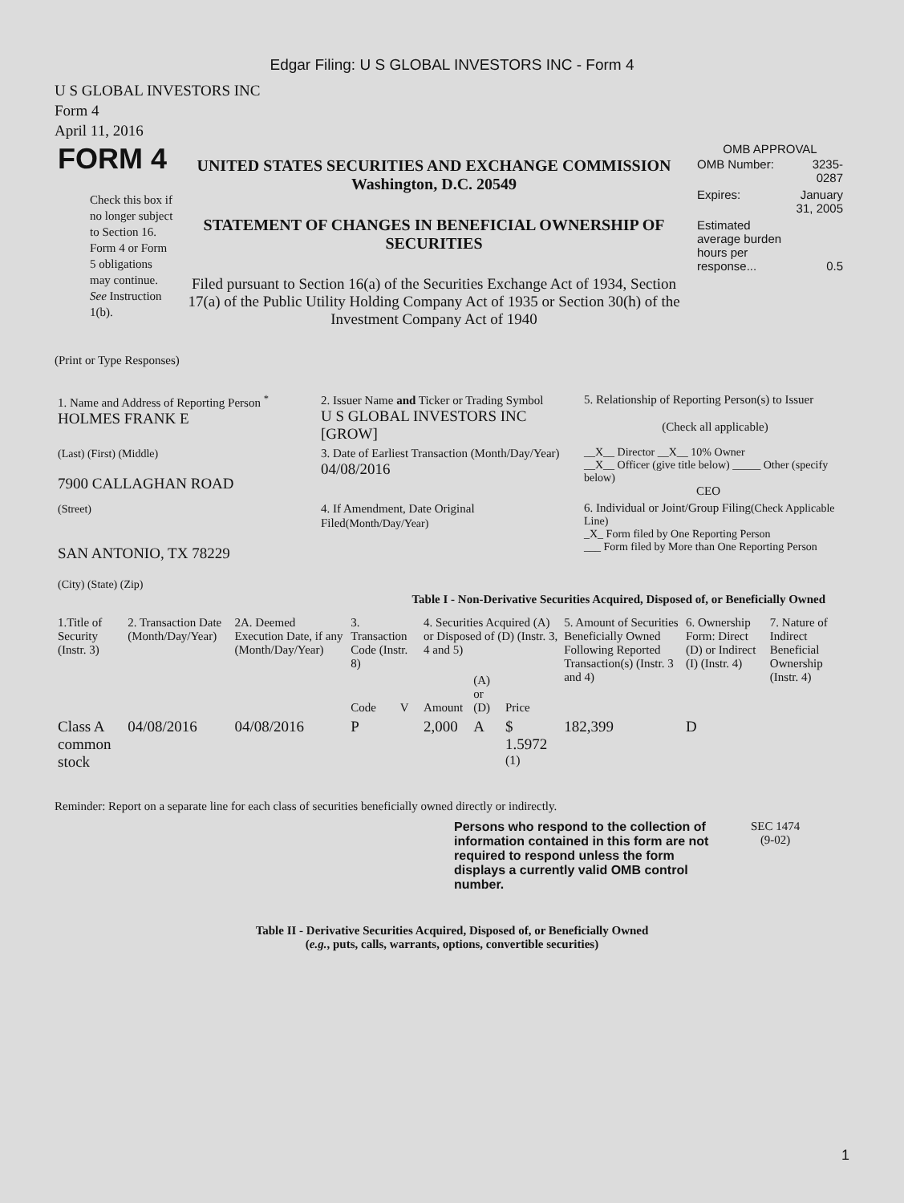Edgar Filing: U S GLOBAL INVESTORS INC - Form 4
U S GLOBAL INVESTORS INC
Form 4
April 11, 2016
| FORM 4 Check this box if no longer subject to Section 16. Form 4 or Form 5 obligations may continue. See Instruction 1(b). | UNITED STATES SECURITIES AND EXCHANGE COMMISSION Washington, D.C. 20549 STATEMENT OF CHANGES IN BENEFICIAL OWNERSHIP OF SECURITIES Filed pursuant to Section 16(a) of the Securities Exchange Act of 1934, Section 17(a) of the Public Utility Holding Company Act of 1935 or Section 30(h) of the Investment Company Act of 1940 | OMB APPROVAL / OMB Number: / 3235-0287 / / Expires: / January 31, 2005 / / Estimated average burden hours per response... / 0.5 / |
(Print or Type Responses)
| 1. Name and Address of Reporting Person <sup>*</sup> HOLMES FRANK E | 2. Issuer Name and Ticker or Trading Symbol U S GLOBAL INVESTORS INC [GROW] | 5. Relationship of Reporting Person(s) to Issuer (Check all applicable) |
| (Last) (First) (Middle) 7900 CALLAGHAN ROAD | 3. Date of Earliest Transaction (Month/Day/Year) 04/08/2016 | __X__ Director __X__ 10% Owner __X__ Officer (give title below) _____ Other (specify below) CEO |
| (Street) SAN ANTONIO, TX 78229 (City) (State) (Zip) | 4. If Amendment, Date Original Filed (Month/Day/Year) | 6. Individual or Joint/Group Filing (Check Applicable Line) _X_ Form filed by One Reporting Person ___ Form filed by More than One Reporting Person |
Table I - Non-Derivative Securities Acquired, Disposed of, or Beneficially Owned
| 1.Title of Security (Instr. 3) | 2. Transaction Date (Month/Day/Year) | 2A. Deemed Execution Date, if any (Month/Day/Year) | 3. Transaction Code (Instr. 8) | | 4. Securities Acquired (A) or Disposed of (D) (Instr. 3, 4 and 5) | | | 5. Amount of Securities Beneficially Owned Following Reported Transaction(s) (Instr. 3 and 4) | 6. Ownership Form: Direct (D) or Indirect (I) (Instr. 4) | 7. Nature of Indirect Beneficial Ownership (Instr. 4) |
| --- | --- | --- | --- | --- | --- | --- | --- | --- | --- | --- |
| | | | Code | V | Amount | (A) or (D) | Price | | | |
| Class A common stock | 04/08/2016 | 04/08/2016 | P | | 2,000 | A | $ 1.5972 <sup>(1)</sup> | 182,399 | D | |
Reminder: Report on a separate line for each class of securities beneficially owned directly or indirectly.
Persons who respond to the collection of information contained in this form are not required to respond unless the form displays a currently valid OMB control number.
SEC 1474
(9-02)
Table II - Derivative Securities Acquired, Disposed of, or Beneficially Owned
(e.g., puts, calls, warrants, options, convertible securities)
1